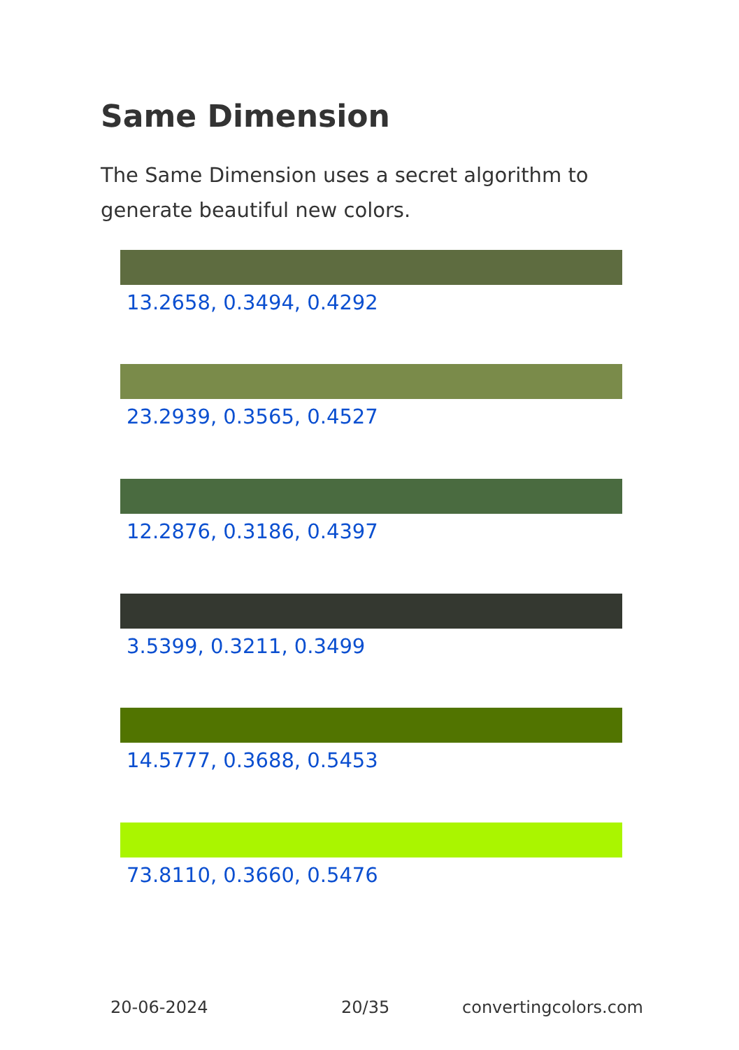Same Dimension
The Same Dimension uses a secret algorithm to generate beautiful new colors.
13.2658, 0.3494, 0.4292
23.2939, 0.3565, 0.4527
12.2876, 0.3186, 0.4397
3.5399, 0.3211, 0.3499
14.5777, 0.3688, 0.5453
73.8110, 0.3660, 0.5476
20-06-2024 20/35 convertingcolors.com